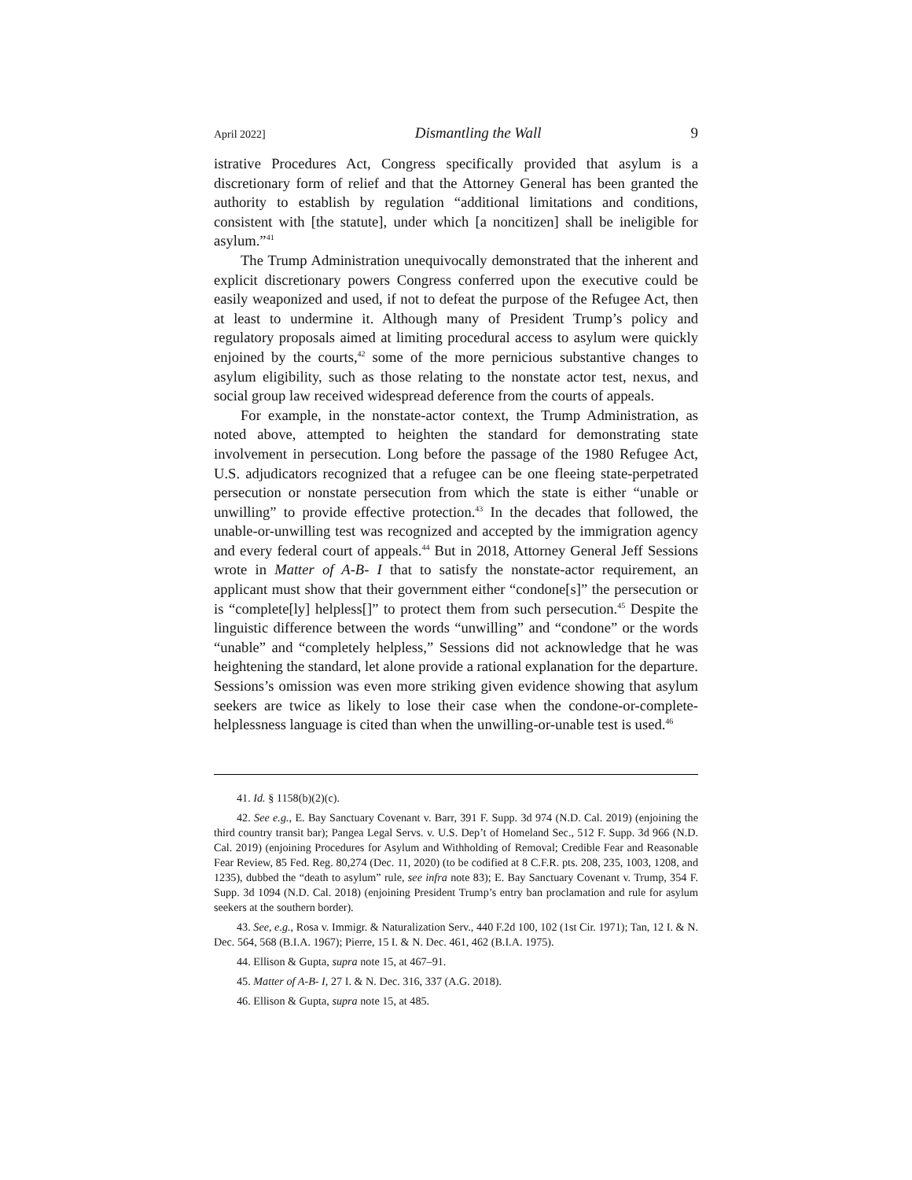April 2022] Dismantling the Wall 9
istrative Procedures Act, Congress specifically provided that asylum is a discretionary form of relief and that the Attorney General has been granted the authority to establish by regulation “additional limitations and conditions, consistent with [the statute], under which [a noncitizen] shall be ineligible for asylum.”<sup>41</sup>
The Trump Administration unequivocally demonstrated that the inherent and explicit discretionary powers Congress conferred upon the executive could be easily weaponized and used, if not to defeat the purpose of the Refugee Act, then at least to undermine it. Although many of President Trump’s policy and regulatory proposals aimed at limiting procedural access to asylum were quickly enjoined by the courts,<sup>42</sup> some of the more pernicious substantive changes to asylum eligibility, such as those relating to the nonstate actor test, nexus, and social group law received widespread deference from the courts of appeals.
For example, in the nonstate-actor context, the Trump Administration, as noted above, attempted to heighten the standard for demonstrating state involvement in persecution. Long before the passage of the 1980 Refugee Act, U.S. adjudicators recognized that a refugee can be one fleeing state-perpetrated persecution or nonstate persecution from which the state is either “unable or unwilling” to provide effective protection.<sup>43</sup> In the decades that followed, the unable-or-unwilling test was recognized and accepted by the immigration agency and every federal court of appeals.<sup>44</sup> But in 2018, Attorney General Jeff Sessions wrote in Matter of A-B- I that to satisfy the nonstate-actor requirement, an applicant must show that their government either “condone[s]” the persecution or is “complete[ly] helpless[]” to protect them from such persecution.<sup>45</sup> Despite the linguistic difference between the words “unwilling” and “condone” or the words “unable” and “completely helpless,” Sessions did not acknowledge that he was heightening the standard, let alone provide a rational explanation for the departure. Sessions’s omission was even more striking given evidence showing that asylum seekers are twice as likely to lose their case when the condone-or-complete-helplessness language is cited than when the unwilling-or-unable test is used.<sup>46</sup>
41. Id. § 1158(b)(2)(c).
42. See e.g., E. Bay Sanctuary Covenant v. Barr, 391 F. Supp. 3d 974 (N.D. Cal. 2019) (enjoining the third country transit bar); Pangea Legal Servs. v. U.S. Dep’t of Homeland Sec., 512 F. Supp. 3d 966 (N.D. Cal. 2019) (enjoining Procedures for Asylum and Withholding of Removal; Credible Fear and Reasonable Fear Review, 85 Fed. Reg. 80,274 (Dec. 11, 2020) (to be codified at 8 C.F.R. pts. 208, 235, 1003, 1208, and 1235), dubbed the “death to asylum” rule, see infra note 83); E. Bay Sanctuary Covenant v. Trump, 354 F. Supp. 3d 1094 (N.D. Cal. 2018) (enjoining President Trump’s entry ban proclamation and rule for asylum seekers at the southern border).
43. See, e.g., Rosa v. Immigr. & Naturalization Serv., 440 F.2d 100, 102 (1st Cir. 1971); Tan, 12 I. & N. Dec. 564, 568 (B.I.A. 1967); Pierre, 15 I. & N. Dec. 461, 462 (B.I.A. 1975).
44. Ellison & Gupta, supra note 15, at 467–91.
45. Matter of A-B- I, 27 I. & N. Dec. 316, 337 (A.G. 2018).
46. Ellison & Gupta, supra note 15, at 485.